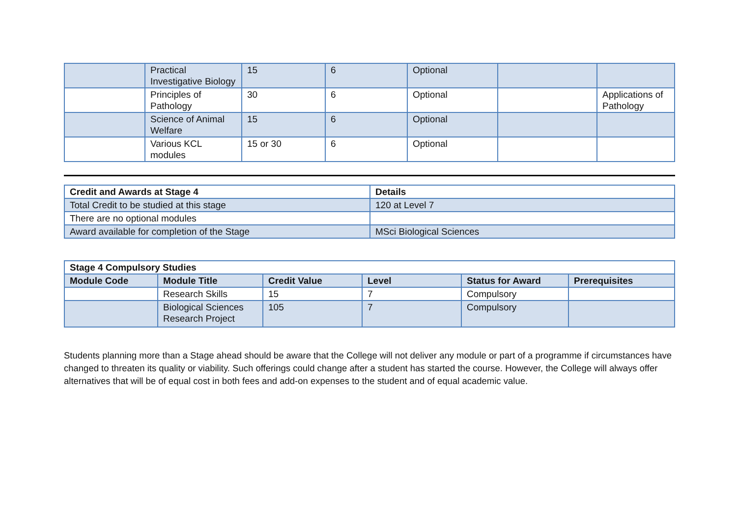| | Practical Investigative Biology | 15 | 6 | Optional | | |
| | Principles of Pathology | 30 | 6 | Optional | | Applications of Pathology |
| | Science of Animal Welfare | 15 | 6 | Optional | | |
| | Various KCL modules | 15 or 30 | 6 | Optional | | |
| Credit and Awards at Stage 4 | Details |
| --- | --- |
| Total Credit to be studied at this stage | 120 at Level 7 |
| There are no optional modules | |
| Award available for completion of the Stage | MSci Biological Sciences |
| Stage 4 Compulsory Studies | | | | | |
| --- | --- | --- | --- | --- | --- |
| Module Code | Module Title | Credit Value | Level | Status for Award | Prerequisites |
| | Research Skills | 15 | 7 | Compulsory | |
| | Biological Sciences Research Project | 105 | 7 | Compulsory | |
Students planning more than a Stage ahead should be aware that the College will not deliver any module or part of a programme if circumstances have changed to threaten its quality or viability. Such offerings could change after a student has started the course. However, the College will always offer alternatives that will be of equal cost in both fees and add-on expenses to the student and of equal academic value.